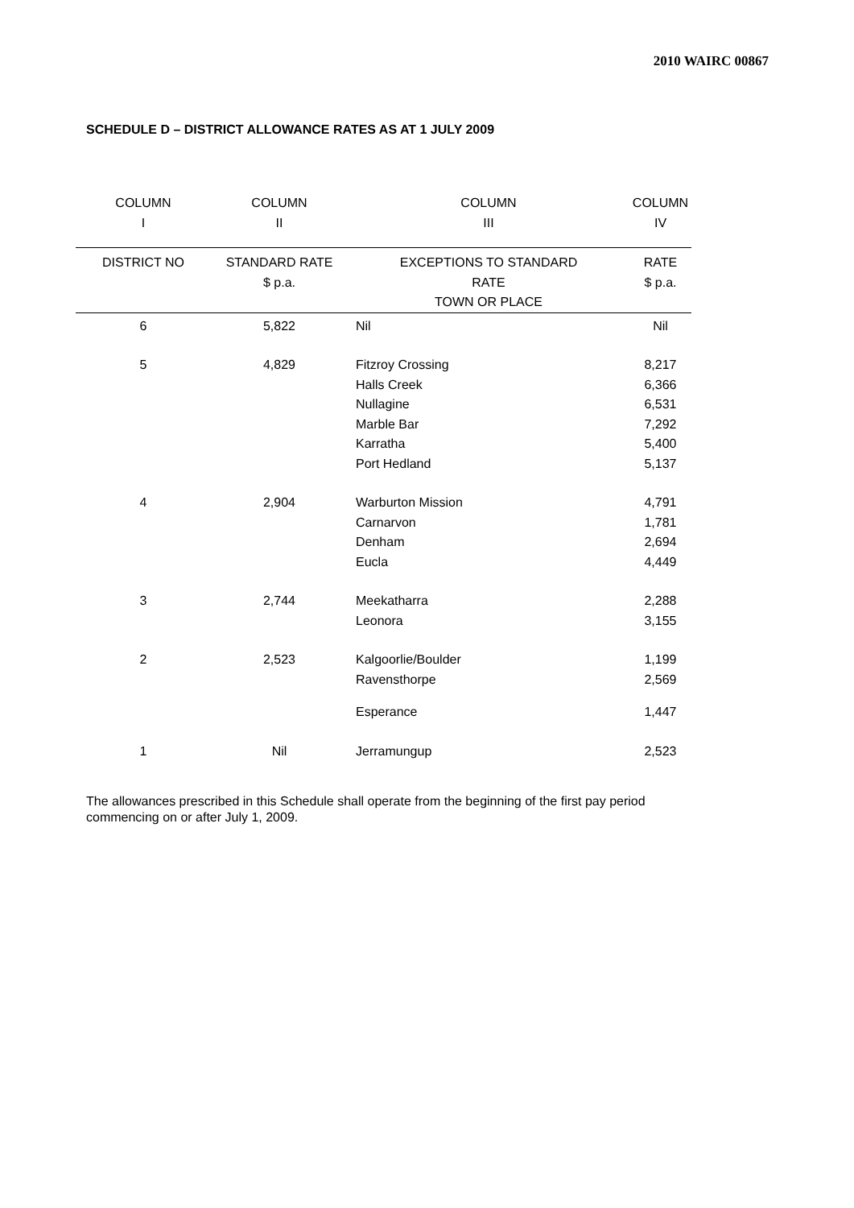2010 WAIRC 00867
SCHEDULE D – DISTRICT ALLOWANCE RATES AS AT 1 JULY 2009
| COLUMN I | COLUMN II | COLUMN III | COLUMN IV |
| --- | --- | --- | --- |
| DISTRICT NO | STANDARD RATE $ p.a. | EXCEPTIONS TO STANDARD RATE TOWN OR PLACE | RATE $ p.a. |
| 6 | 5,822 | Nil | Nil |
| 5 | 4,829 | Fitzroy Crossing Halls Creek Nullagine Marble Bar Karratha Port Hedland | 8,217 6,366 6,531 7,292 5,400 5,137 |
| 4 | 2,904 | Warburton Mission Carnarvon Denham Eucla | 4,791 1,781 2,694 4,449 |
| 3 | 2,744 | Meekatharra Leonora | 2,288 3,155 |
| 2 | 2,523 | Kalgoorlie/Boulder Ravensthorpe | 1,199 2,569 |
| | | Esperance | 1,447 |
| 1 | Nil | Jerramungup | 2,523 |
The allowances prescribed in this Schedule shall operate from the beginning of the first pay period commencing on or after July 1, 2009.